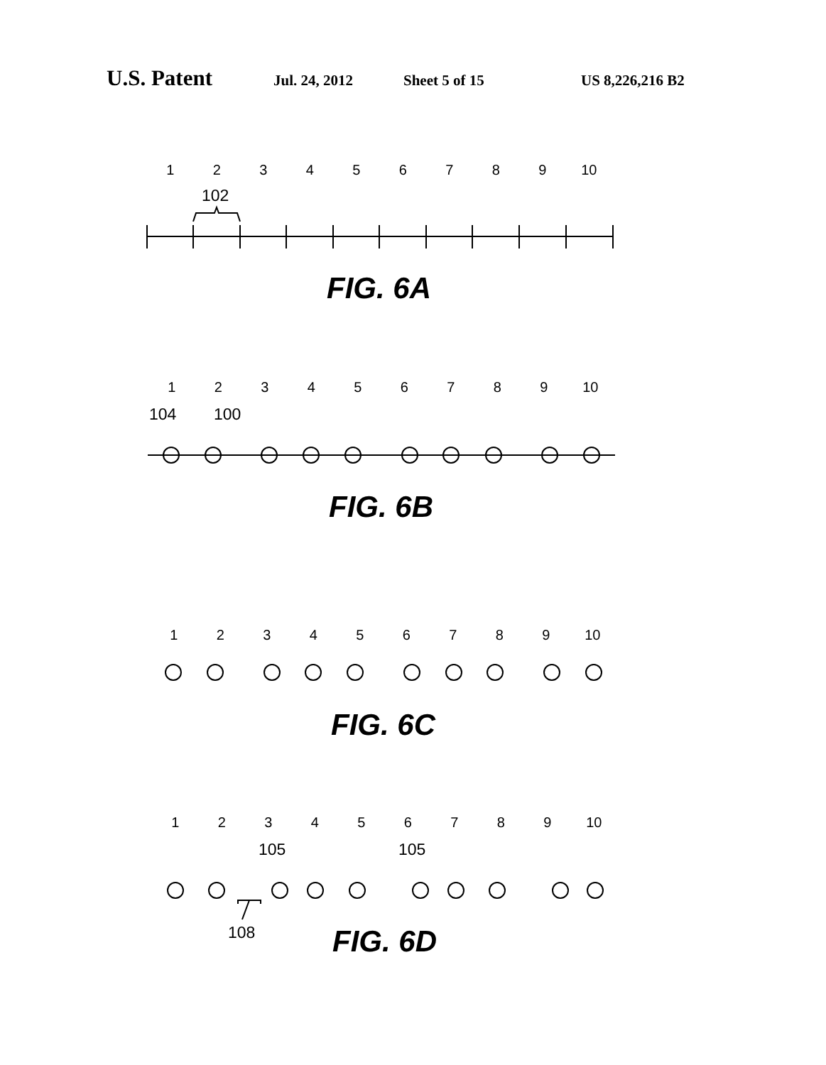U.S. Patent Jul. 24, 2012 Sheet 5 of 15 US 8,226,216 B2
123456789 10
102
FIG. 6A
123456789 10
104 100
FIG. 6B
123456789 10
FIG. 6C
123456789 10
105 105
108 FIG. 6D